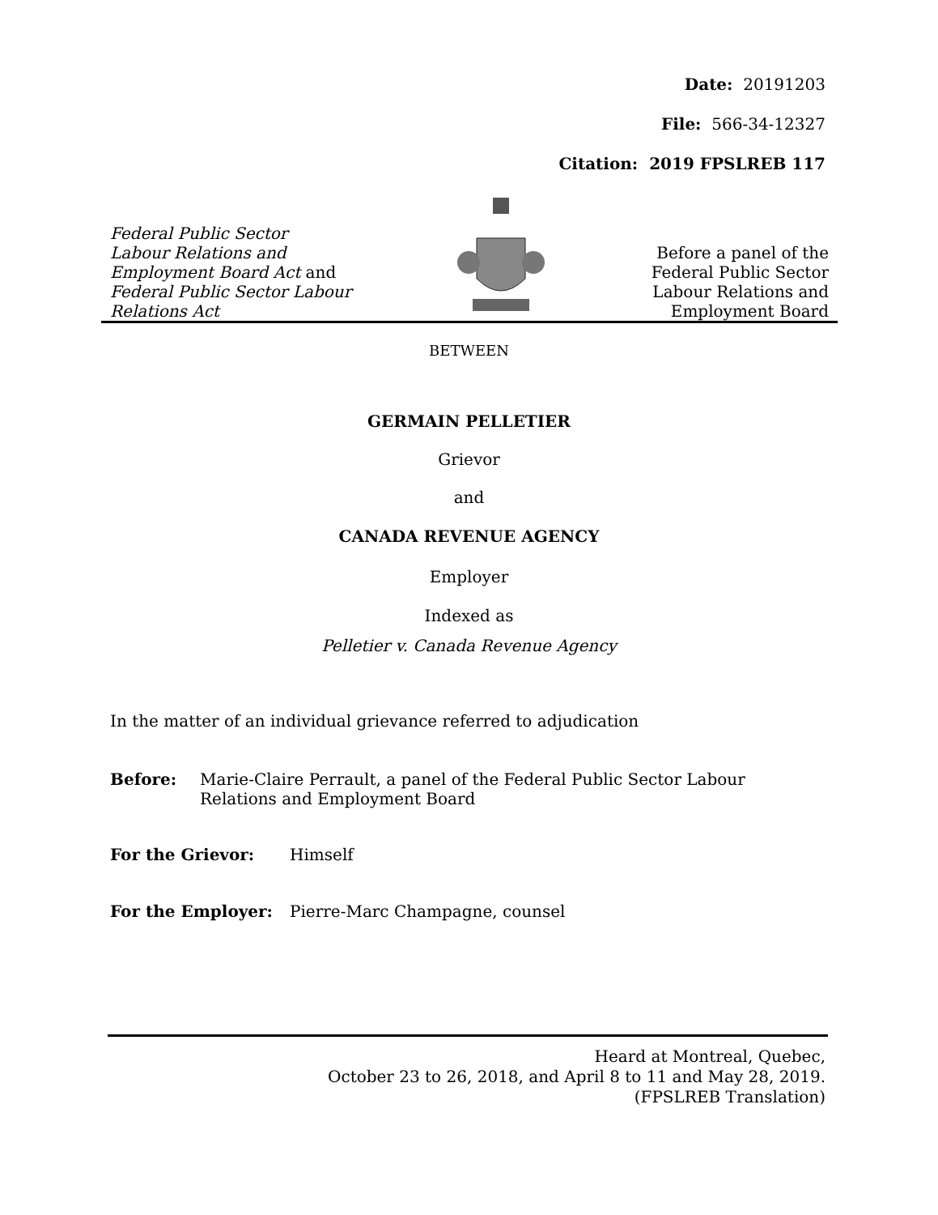Date: 20191203
File: 566-34-12327
Citation: 2019 FPSLREB 117
Federal Public Sector
Labour Relations and
Employment Board Act and
Federal Public Sector Labour
Relations Act
Before a panel of the
Federal Public Sector
Labour Relations and
Employment Board
BETWEEN
GERMAIN PELLETIER
Grievor
and
CANADA REVENUE AGENCY
Employer
Indexed as
Pelletier v. Canada Revenue Agency
In the matter of an individual grievance referred to adjudication
Before: Marie-Claire Perrault, a panel of the Federal Public Sector Labour Relations and Employment Board
For the Grievor: Himself
For the Employer: Pierre-Marc Champagne, counsel
Heard at Montreal, Quebec,
October 23 to 26, 2018, and April 8 to 11 and May 28, 2019.
(FPSLREB Translation)